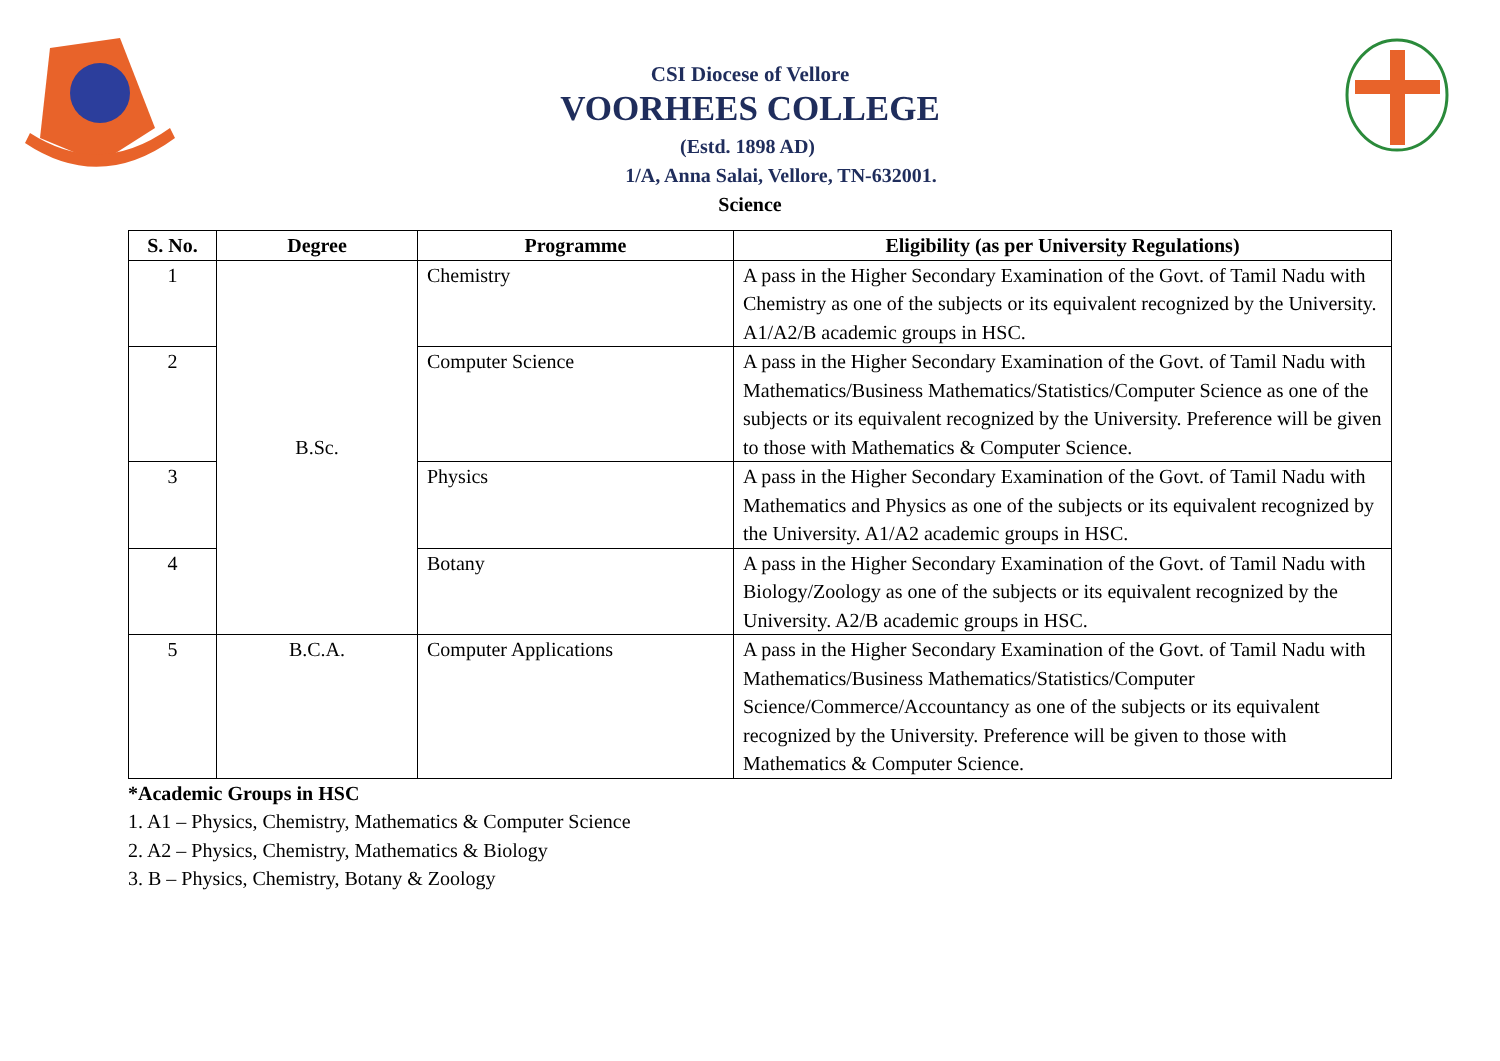CSI Diocese of Vellore
VOORHEES COLLEGE
(Estd. 1898 AD)
1/A, Anna Salai, Vellore, TN-632001.
Science
| S. No. | Degree | Programme | Eligibility (as per University Regulations) |
| --- | --- | --- | --- |
| 1 | B.Sc. | Chemistry | A pass in the Higher Secondary Examination of the Govt. of Tamil Nadu with Chemistry as one of the subjects or its equivalent recognized by the University. A1/A2/B academic groups in HSC. |
| 2 | | Computer Science | A pass in the Higher Secondary Examination of the Govt. of Tamil Nadu with Mathematics/Business Mathematics/Statistics/Computer Science as one of the subjects or its equivalent recognized by the University. Preference will be given to those with Mathematics & Computer Science. |
| 3 | | Physics | A pass in the Higher Secondary Examination of the Govt. of Tamil Nadu with Mathematics and Physics as one of the subjects or its equivalent recognized by the University. A1/A2 academic groups in HSC. |
| 4 | | Botany | A pass in the Higher Secondary Examination of the Govt. of Tamil Nadu with Biology/Zoology as one of the subjects or its equivalent recognized by the University. A2/B academic groups in HSC. |
| 5 | B.C.A. | Computer Applications | A pass in the Higher Secondary Examination of the Govt. of Tamil Nadu with Mathematics/Business Mathematics/Statistics/Computer Science/Commerce/Accountancy as one of the subjects or its equivalent recognized by the University. Preference will be given to those with Mathematics & Computer Science. |
*Academic Groups in HSC
1. A1 – Physics, Chemistry, Mathematics & Computer Science
2. A2 – Physics, Chemistry, Mathematics & Biology
3. B – Physics, Chemistry, Botany & Zoology